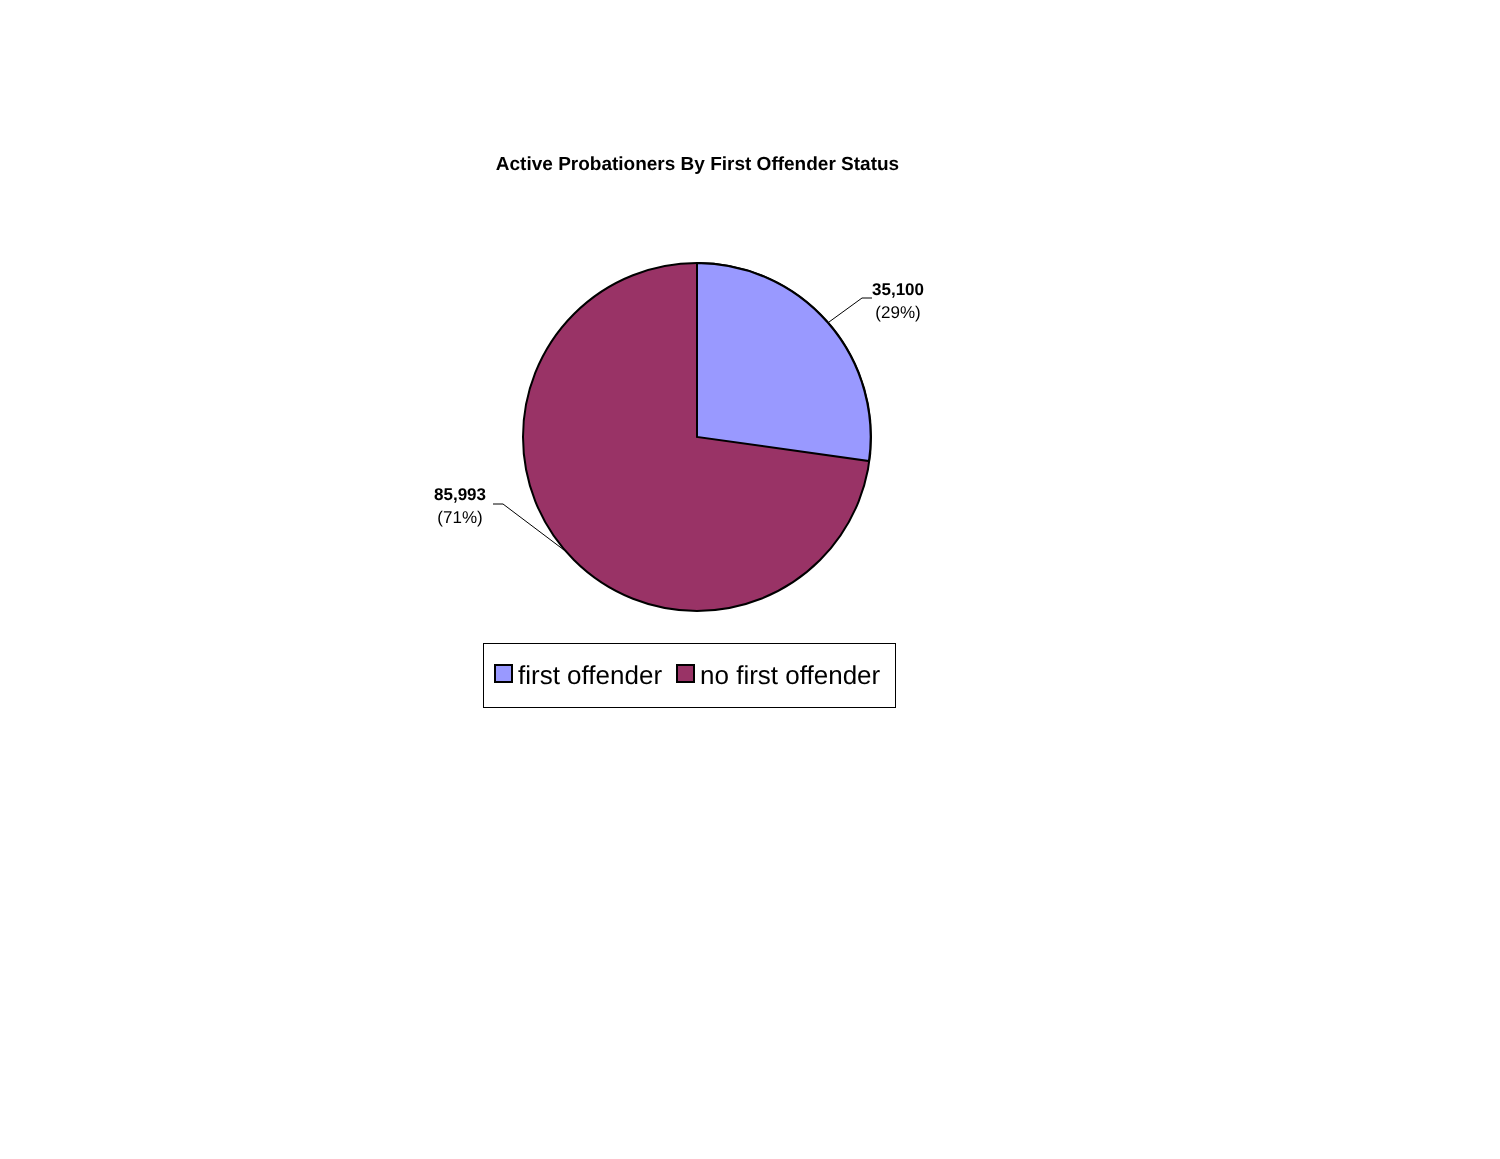Active Probationers By First Offender Status
35,100
(29%)
85,993
(71%)
first offender no first offender